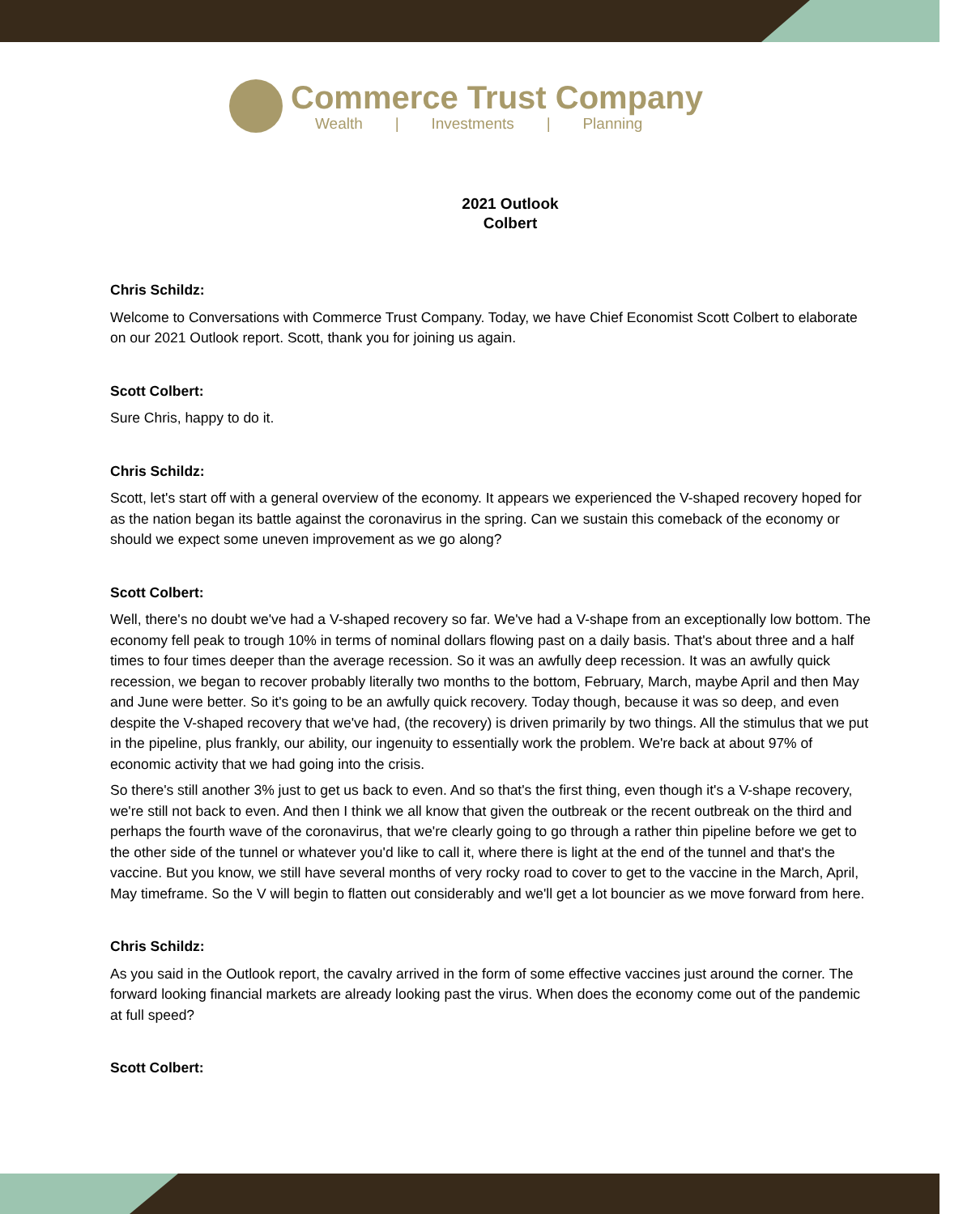Commerce Trust Company
Wealth | Investments | Planning
2021 Outlook
Colbert
Chris Schildz:
Welcome to Conversations with Commerce Trust Company. Today, we have Chief Economist Scott Colbert to elaborate on our 2021 Outlook report. Scott, thank you for joining us again.
Scott Colbert:
Sure Chris, happy to do it.
Chris Schildz:
Scott, let's start off with a general overview of the economy. It appears we experienced the V-shaped recovery hoped for as the nation began its battle against the coronavirus in the spring. Can we sustain this comeback of the economy or should we expect some uneven improvement as we go along?
Scott Colbert:
Well, there's no doubt we've had a V-shaped recovery so far. We've had a V-shape from an exceptionally low bottom. The economy fell peak to trough 10% in terms of nominal dollars flowing past on a daily basis. That's about three and a half times to four times deeper than the average recession. So it was an awfully deep recession. It was an awfully quick recession, we began to recover probably literally two months to the bottom, February, March, maybe April and then May and June were better. So it's going to be an awfully quick recovery. Today though, because it was so deep, and even despite the V-shaped recovery that we've had, (the recovery) is driven primarily by two things. All the stimulus that we put in the pipeline, plus frankly, our ability, our ingenuity to essentially work the problem. We're back at about 97% of economic activity that we had going into the crisis.
So there's still another 3% just to get us back to even. And so that's the first thing, even though it's a V-shape recovery, we're still not back to even. And then I think we all know that given the outbreak or the recent outbreak on the third and perhaps the fourth wave of the coronavirus, that we're clearly going to go through a rather thin pipeline before we get to the other side of the tunnel or whatever you'd like to call it, where there is light at the end of the tunnel and that's the vaccine. But you know, we still have several months of very rocky road to cover to get to the vaccine in the March, April, May timeframe. So the V will begin to flatten out considerably and we'll get a lot bouncier as we move forward from here.
Chris Schildz:
As you said in the Outlook report, the cavalry arrived in the form of some effective vaccines just around the corner. The forward looking financial markets are already looking past the virus. When does the economy come out of the pandemic at full speed?
Scott Colbert: